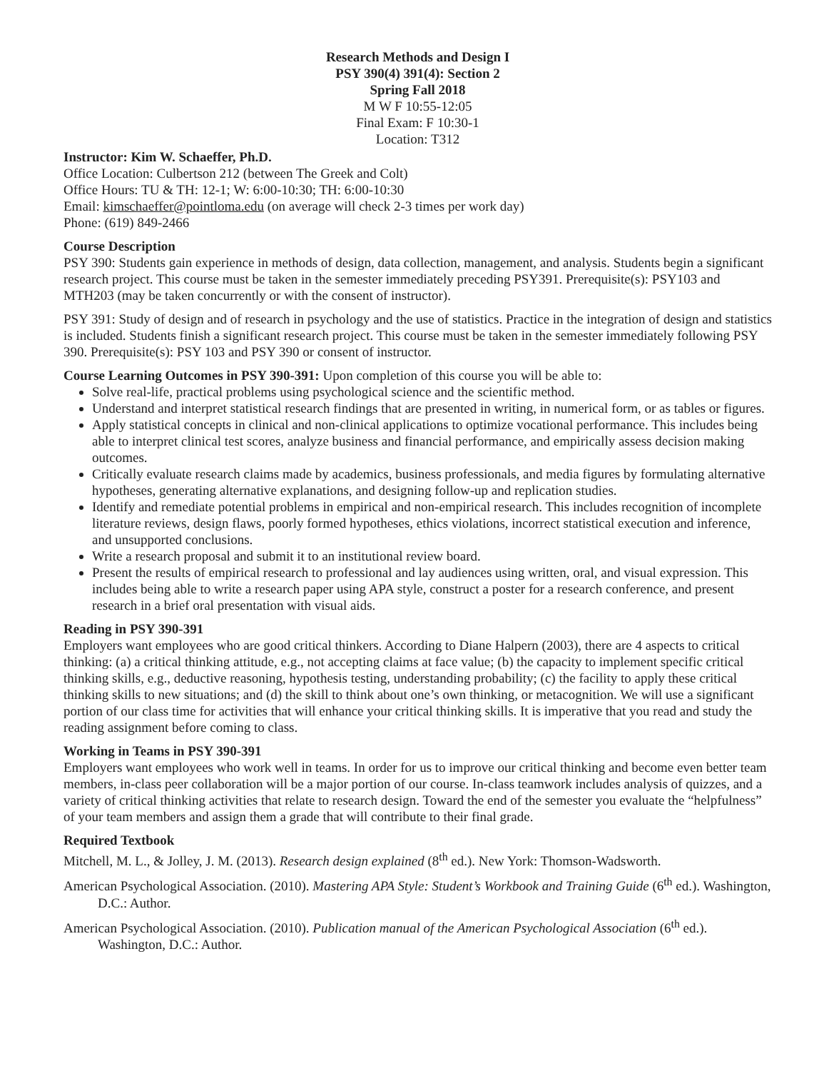Research Methods and Design I
PSY 390(4) 391(4): Section 2
Spring Fall 2018
M W F 10:55-12:05
Final Exam: F 10:30-1
Location: T312
Instructor: Kim W. Schaeffer, Ph.D.
Office Location: Culbertson 212 (between The Greek and Colt)
Office Hours: TU & TH: 12-1; W: 6:00-10:30; TH: 6:00-10:30
Email: kimschaeffer@pointloma.edu (on average will check 2-3 times per work day)
Phone: (619) 849-2466
Course Description
PSY 390: Students gain experience in methods of design, data collection, management, and analysis. Students begin a significant research project. This course must be taken in the semester immediately preceding PSY391. Prerequisite(s): PSY103 and MTH203 (may be taken concurrently or with the consent of instructor).
PSY 391: Study of design and of research in psychology and the use of statistics. Practice in the integration of design and statistics is included. Students finish a significant research project. This course must be taken in the semester immediately following PSY 390. Prerequisite(s): PSY 103 and PSY 390 or consent of instructor.
Course Learning Outcomes in PSY 390-391: Upon completion of this course you will be able to:
Solve real-life, practical problems using psychological science and the scientific method.
Understand and interpret statistical research findings that are presented in writing, in numerical form, or as tables or figures.
Apply statistical concepts in clinical and non-clinical applications to optimize vocational performance. This includes being able to interpret clinical test scores, analyze business and financial performance, and empirically assess decision making outcomes.
Critically evaluate research claims made by academics, business professionals, and media figures by formulating alternative hypotheses, generating alternative explanations, and designing follow-up and replication studies.
Identify and remediate potential problems in empirical and non-empirical research. This includes recognition of incomplete literature reviews, design flaws, poorly formed hypotheses, ethics violations, incorrect statistical execution and inference, and unsupported conclusions.
Write a research proposal and submit it to an institutional review board.
Present the results of empirical research to professional and lay audiences using written, oral, and visual expression. This includes being able to write a research paper using APA style, construct a poster for a research conference, and present research in a brief oral presentation with visual aids.
Reading in PSY 390-391
Employers want employees who are good critical thinkers. According to Diane Halpern (2003), there are 4 aspects to critical thinking: (a) a critical thinking attitude, e.g., not accepting claims at face value; (b) the capacity to implement specific critical thinking skills, e.g., deductive reasoning, hypothesis testing, understanding probability; (c) the facility to apply these critical thinking skills to new situations; and (d) the skill to think about one’s own thinking, or metacognition. We will use a significant portion of our class time for activities that will enhance your critical thinking skills. It is imperative that you read and study the reading assignment before coming to class.
Working in Teams in PSY 390-391
Employers want employees who work well in teams. In order for us to improve our critical thinking and become even better team members, in-class peer collaboration will be a major portion of our course. In-class teamwork includes analysis of quizzes, and a variety of critical thinking activities that relate to research design. Toward the end of the semester you evaluate the “helpfulness” of your team members and assign them a grade that will contribute to their final grade.
Required Textbook
Mitchell, M. L., & Jolley, J. M. (2013). Research design explained (8<sup>th</sup> ed.). New York: Thomson-Wadsworth.
American Psychological Association. (2010). Mastering APA Style: Student’s Workbook and Training Guide (6<sup>th</sup> ed.). Washington, D.C.: Author.
American Psychological Association. (2010). Publication manual of the American Psychological Association (6<sup>th</sup> ed.). Washington, D.C.: Author.